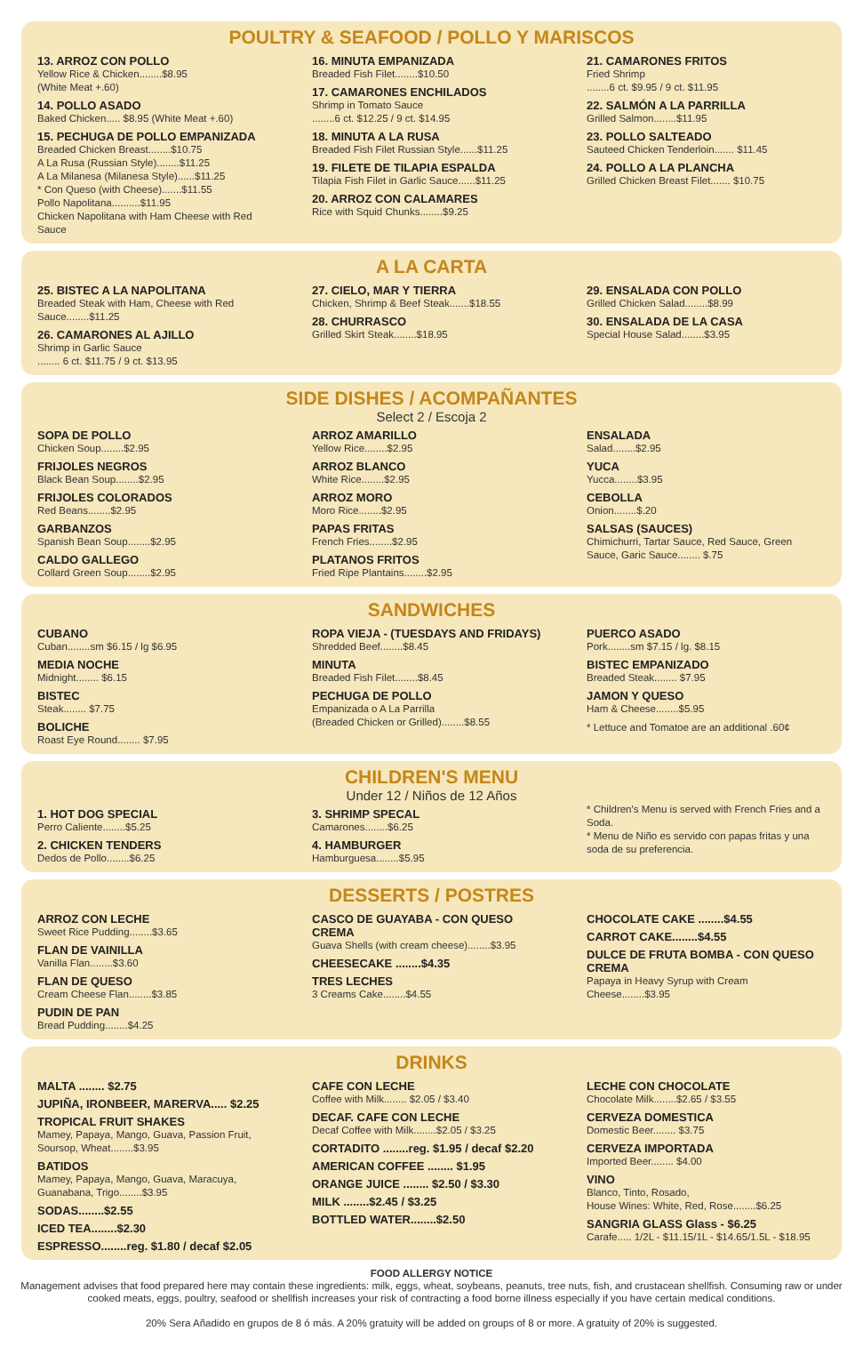POULTRY & SEAFOOD / POLLO Y MARISCOS
13. ARROZ CON POLLO
Yellow Rice & Chicken........$8.95
(White Meat +.60)
14. POLLO ASADO
Baked Chicken..... $8.95 (White Meat +.60)
15. PECHUGA DE POLLO EMPANIZADA
Breaded Chicken Breast........$10.75
A La Rusa (Russian Style)........$11.25
A La Milanesa (Milanesa Style)......$11.25
* Con Queso (with Cheese).......$11.55
Pollo Napolitana..........$11.95
Chicken Napolitana with Ham Cheese with Red Sauce
16. MINUTA EMPANIZADA
Breaded Fish Filet........$10.50
17. CAMARONES ENCHILADOS
Shrimp in Tomato Sauce
........6 ct. $12.25 / 9 ct. $14.95
18. MINUTA A LA RUSA
Breaded Fish Filet Russian Style......$11.25
19. FILETE DE TILAPIA ESPALDA
Tilapia Fish Filet in Garlic Sauce......$11.25
20. ARROZ CON CALAMARES
Rice with Squid Chunks........$9.25
21. CAMARONES FRITOS
Fried Shrimp
........6 ct. $9.95 / 9 ct. $11.95
22. SALMÓN A LA PARRILLA
Grilled Salmon........$11.95
23. POLLO SALTEADO
Sauteed Chicken Tenderloin....... $11.45
24. POLLO A LA PLANCHA
Grilled Chicken Breast Filet....... $10.75
A LA CARTA
25. BISTEC A LA NAPOLITANA
Breaded Steak with Ham, Cheese with Red Sauce........$11.25
26. CAMARONES AL AJILLO
Shrimp in Garlic Sauce
........ 6 ct. $11.75 / 9 ct. $13.95
27. CIELO, MAR Y TIERRA
Chicken, Shrimp & Beef Steak.......$18.55
28. CHURRASCO
Grilled Skirt Steak........$18.95
29. ENSALADA CON POLLO
Grilled Chicken Salad........$8.99
30. ENSALADA DE LA CASA
Special House Salad........$3.95
SIDE DISHES / ACOMPAÑANTES
Select 2 / Escoja 2
SOPA DE POLLO
Chicken Soup........$2.95
FRIJOLES NEGROS
Black Bean Soup........$2.95
FRIJOLES COLORADOS
Red Beans........$2.95
GARBANZOS
Spanish Bean Soup........$2.95
CALDO GALLEGO
Collard Green Soup........$2.95
ARROZ AMARILLO
Yellow Rice........$2.95
ARROZ BLANCO
White Rice........$2.95
ARROZ MORO
Moro Rice........$2.95
PAPAS FRITAS
French Fries........$2.95
PLATANOS FRITOS
Fried Ripe Plantains........$2.95
ENSALADA
Salad........$2.95
YUCA
Yucca........$3.95
CEBOLLA
Onion........$.20
SALSAS (SAUCES)
Chimichurri, Tartar Sauce, Red Sauce, Green Sauce, Garic Sauce........ $.75
SANDWICHES
CUBANO
Cuban........sm $6.15 / lg $6.95
MEDIA NOCHE
Midnight........ $6.15
BISTEC
Steak........ $7.75
BOLICHE
Roast Eye Round........ $7.95
ROPA VIEJA - (TUESDAYS AND FRIDAYS)
Shredded Beef........$8.45
MINUTA
Breaded Fish Filet........$8.45
PECHUGA DE POLLO
Empanizada o A La Parrilla
(Breaded Chicken or Grilled)........$8.55
PUERCO ASADO
Pork........sm $7.15 / lg. $8.15
BISTEC EMPANIZADO
Breaded Steak........ $7.95
JAMON Y QUESO
Ham & Cheese........$5.95
* Lettuce and Tomatoe are an additional .60¢
CHILDREN'S MENU
Under 12 / Niños de 12 Años
1. HOT DOG SPECIAL
Perro Caliente........$5.25
2. CHICKEN TENDERS
Dedos de Pollo........$6.25
3. SHRIMP SPECAL
Camarones........$6.25
4. HAMBURGER
Hamburguesa........$5.95
* Children's Menu is served with French Fries and a Soda.
* Menu de Niño es servido con papas fritas y una soda de su preferencia.
DESSERTS / POSTRES
ARROZ CON LECHE
Sweet Rice Pudding........$3.65
FLAN DE VAINILLA
Vanilla Flan........$3.60
FLAN DE QUESO
Cream Cheese Flan........$3.85
PUDIN DE PAN
Bread Pudding........$4.25
CASCO DE GUAYABA - CON QUESO CREMA
Guava Shells (with cream cheese)........$3.95
CHEESECAKE ........$4.35
TRES LECHES
3 Creams Cake........$4.55
CHOCOLATE CAKE ........$4.55
CARROT CAKE........$4.55
DULCE DE FRUTA BOMBA - CON QUESO CREMA
Papaya in Heavy Syrup with Cream Cheese........$3.95
DRINKS
MALTA ........ $2.75
JUPIÑA, IRONBEER, MARERVA..... $2.25
TROPICAL FRUIT SHAKES
Mamey, Papaya, Mango, Guava, Passion Fruit, Soursop, Wheat........$3.95
BATIDOS
Mamey, Papaya, Mango, Guava, Maracuya, Guanabana, Trigo........$3.95
SODAS........$2.55
ICED TEA........$2.30
ESPRESSO........reg. $1.80 / decaf $2.05
CAFE CON LECHE
Coffee with Milk........ $2.05 / $3.40
DECAF. CAFE CON LECHE
Decaf Coffee with Milk........$2.05 / $3.25
CORTADITO ........reg. $1.95 / decaf $2.20
AMERICAN COFFEE ........ $1.95
ORANGE JUICE ........ $2.50 / $3.30
MILK ........$2.45 / $3.25
BOTTLED WATER........$2.50
LECHE CON CHOCOLATE
Chocolate Milk........$2.65 / $3.55
CERVEZA DOMESTICA
Domestic Beer........ $3.75
CERVEZA IMPORTADA
Imported Beer........ $4.00
VINO
Blanco, Tinto, Rosado,
House Wines: White, Red, Rose........$6.25
SANGRIA GLASS Glass - $6.25
Carafe..... 1/2L - $11.15/1L - $14.65/1.5L - $18.95
FOOD ALLERGY NOTICE
Management advises that food prepared here may contain these ingredients: milk, eggs, wheat, soybeans, peanuts, tree nuts, fish, and crustacean shellfish. Consuming raw or under cooked meats, eggs, poultry, seafood or shellfish increases your risk of contracting a food borne illness especially if you have certain medical conditions.
20% Sera Añadido en grupos de 8 ó más. A 20% gratuity will be added on groups of 8 or more. A gratuity of 20% is suggested.